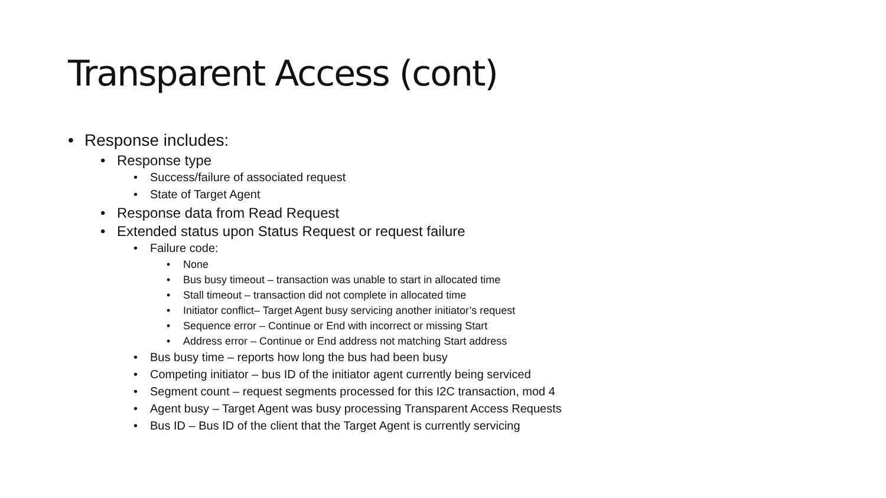Transparent Access (cont)
• Response includes:
• Response type
• Success/failure of associated request
• State of Target Agent
• Response data from Read Request
• Extended status upon Status Request or request failure
• Failure code:
• None
• Bus busy timeout – transaction was unable to start in allocated time
• Stall timeout – transaction did not complete in allocated time
• Initiator conflict– Target Agent busy servicing another initiator’s request
• Sequence error – Continue or End with incorrect or missing Start
• Address error – Continue or End address not matching Start address
• Bus busy time – reports how long the bus had been busy
• Competing initiator – bus ID of the initiator agent currently being serviced
• Segment count – request segments processed for this I2C transaction, mod 4
• Agent busy – Target Agent was busy processing Transparent Access Requests
• Bus ID – Bus ID of the client that the Target Agent is currently servicing